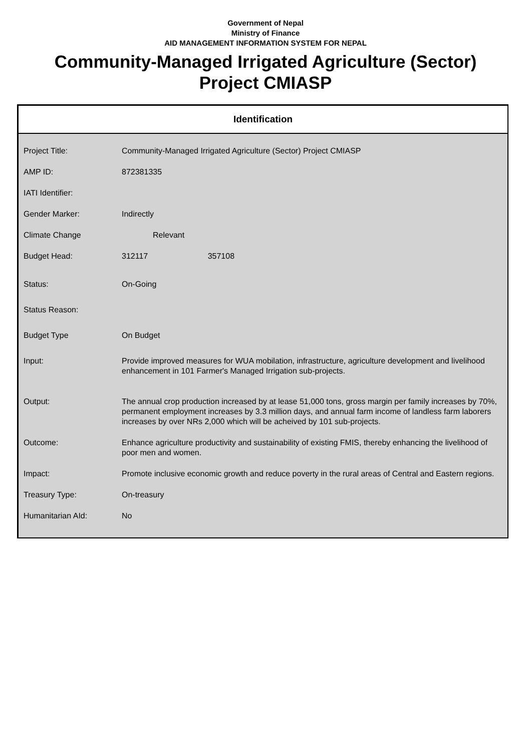Government of Nepal
Ministry of Finance
AID MANAGEMENT INFORMATION SYSTEM FOR NEPAL
Community-Managed Irrigated Agriculture (Sector) Project CMIASP
Identification
| Project Title: | Community-Managed Irrigated Agriculture (Sector) Project CMIASP |
| AMP ID: | 872381335 |
| IATI Identifier: | |
| Gender Marker: | Indirectly |
| Climate Change | Relevant |
| Budget Head: | 312117 357108 |
| Status: | On-Going |
| Status Reason: | |
| Budget Type | On Budget |
| Input: | Provide improved measures for WUA mobilation, infrastructure, agriculture development and livelihood enhancement in 101 Farmer's Managed Irrigation sub-projects. |
| Output: | The annual crop production increased by at lease 51,000 tons, gross margin per family increases by 70%, permanent employment increases by 3.3 million days, and annual farm income of landless farm laborers increases by over NRs 2,000 which will be acheived by 101 sub-projects. |
| Outcome: | Enhance agriculture productivity and sustainability of existing FMIS, thereby enhancing the livelihood of poor men and women. |
| Impact: | Promote inclusive economic growth and reduce poverty in the rural areas of Central and Eastern regions. |
| Treasury Type: | On-treasury |
| Humanitarian AId: | No |